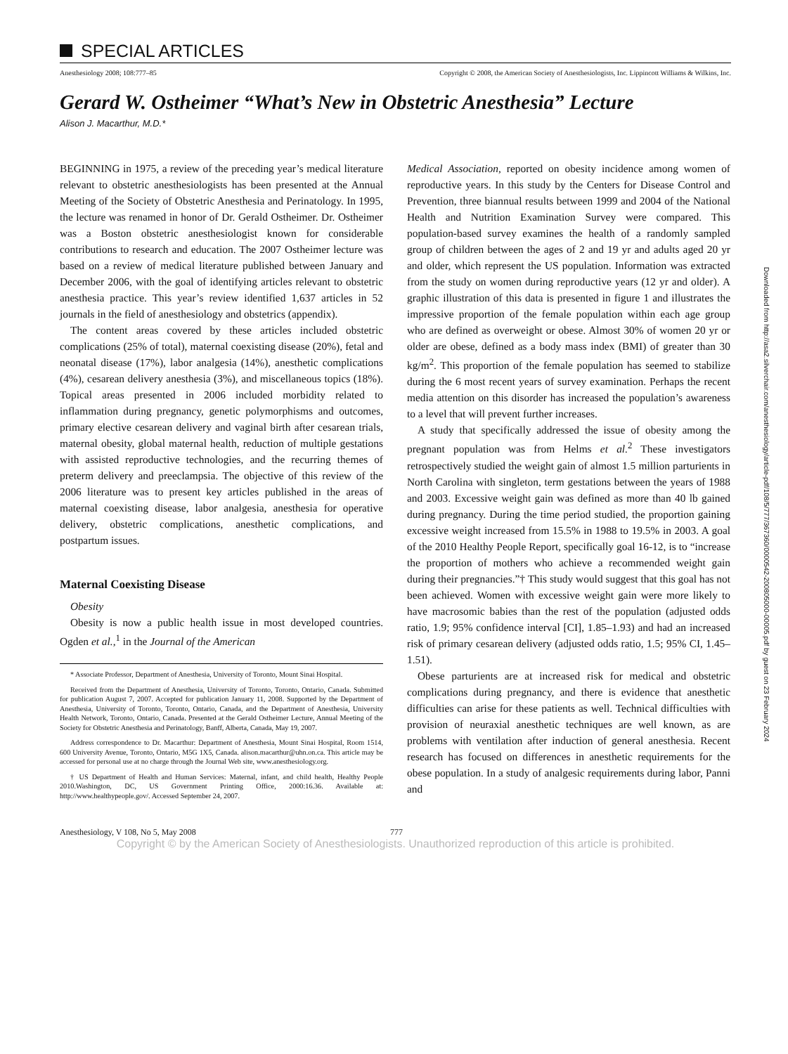Downloaded from http://asa2.silverchair.com/anesthesiology/article-pdf/108/5/777/367360/0000542-200805000-00005.pdf by guest on 23 February 2024
SPECIAL ARTICLES
Anesthesiology 2008; 108:777–85
Copyright © 2008, the American Society of Anesthesiologists, Inc. Lippincott Williams & Wilkins, Inc.
Gerard W. Ostheimer “What’s New in Obstetric Anesthesia” Lecture
Alison J. Macarthur, M.D.*
BEGINNING in 1975, a review of the preceding year’s medical literature relevant to obstetric anesthesiologists has been presented at the Annual Meeting of the Society of Obstetric Anesthesia and Perinatology. In 1995, the lecture was renamed in honor of Dr. Gerald Ostheimer. Dr. Ostheimer was a Boston obstetric anesthesiologist known for considerable contributions to research and education. The 2007 Ostheimer lecture was based on a review of medical literature published between January and December 2006, with the goal of identifying articles relevant to obstetric anesthesia practice. This year’s review identified 1,637 articles in 52 journals in the field of anesthesiology and obstetrics (appendix).
The content areas covered by these articles included obstetric complications (25% of total), maternal coexisting disease (20%), fetal and neonatal disease (17%), labor analgesia (14%), anesthetic complications (4%), cesarean delivery anesthesia (3%), and miscellaneous topics (18%). Topical areas presented in 2006 included morbidity related to inflammation during pregnancy, genetic polymorphisms and outcomes, primary elective cesarean delivery and vaginal birth after cesarean trials, maternal obesity, global maternal health, reduction of multiple gestations with assisted reproductive technologies, and the recurring themes of preterm delivery and preeclampsia. The objective of this review of the 2006 literature was to present key articles published in the areas of maternal coexisting disease, labor analgesia, anesthesia for operative delivery, obstetric complications, anesthetic complications, and postpartum issues.
Maternal Coexisting Disease
Obesity
Obesity is now a public health issue in most developed countries. Ogden et al.,<sup>1</sup> in the Journal of the American
* Associate Professor, Department of Anesthesia, University of Toronto, Mount Sinai Hospital.
Received from the Department of Anesthesia, University of Toronto, Toronto, Ontario, Canada. Submitted for publication August 7, 2007. Accepted for publication January 11, 2008. Supported by the Department of Anesthesia, University of Toronto, Toronto, Ontario, Canada, and the Department of Anesthesia, University Health Network, Toronto, Ontario, Canada. Presented at the Gerald Ostheimer Lecture, Annual Meeting of the Society for Obstetric Anesthesia and Perinatology, Banff, Alberta, Canada, May 19, 2007.
Address correspondence to Dr. Macarthur: Department of Anesthesia, Mount Sinai Hospital, Room 1514, 600 University Avenue, Toronto, Ontario, M5G 1X5, Canada. alison.macarthur@uhn.on.ca. This article may be accessed for personal use at no charge through the Journal Web site, www.anesthesiology.org.
† US Department of Health and Human Services: Maternal, infant, and child health, Healthy People 2010.Washington, DC, US Government Printing Office, 2000:16.36. Available at: http://www.healthypeople.gov/. Accessed September 24, 2007.
Medical Association, reported on obesity incidence among women of reproductive years. In this study by the Centers for Disease Control and Prevention, three biannual results between 1999 and 2004 of the National Health and Nutrition Examination Survey were compared. This population-based survey examines the health of a randomly sampled group of children between the ages of 2 and 19 yr and adults aged 20 yr and older, which represent the US population. Information was extracted from the study on women during reproductive years (12 yr and older). A graphic illustration of this data is presented in figure 1 and illustrates the impressive proportion of the female population within each age group who are defined as overweight or obese. Almost 30% of women 20 yr or older are obese, defined as a body mass index (BMI) of greater than 30 kg/m<sup>2</sup>. This proportion of the female population has seemed to stabilize during the 6 most recent years of survey examination. Perhaps the recent media attention on this disorder has increased the population’s awareness to a level that will prevent further increases.
A study that specifically addressed the issue of obesity among the pregnant population was from Helms et al.<sup>2</sup> These investigators retrospectively studied the weight gain of almost 1.5 million parturients in North Carolina with singleton, term gestations between the years of 1988 and 2003. Excessive weight gain was defined as more than 40 lb gained during pregnancy. During the time period studied, the proportion gaining excessive weight increased from 15.5% in 1988 to 19.5% in 2003. A goal of the 2010 Healthy People Report, specifically goal 16-12, is to “increase the proportion of mothers who achieve a recommended weight gain during their pregnancies.”† This study would suggest that this goal has not been achieved. Women with excessive weight gain were more likely to have macrosomic babies than the rest of the population (adjusted odds ratio, 1.9; 95% confidence interval [CI], 1.85–1.93) and had an increased risk of primary cesarean delivery (adjusted odds ratio, 1.5; 95% CI, 1.45–1.51).
Obese parturients are at increased risk for medical and obstetric complications during pregnancy, and there is evidence that anesthetic difficulties can arise for these patients as well. Technical difficulties with provision of neuraxial anesthetic techniques are well known, as are problems with ventilation after induction of general anesthesia. Recent research has focused on differences in anesthetic requirements for the obese population. In a study of analgesic requirements during labor, Panni and
Anesthesiology, V 108, No 5, May 2008 777
Copyright © by the American Society of Anesthesiologists. Unauthorized reproduction of this article is prohibited.